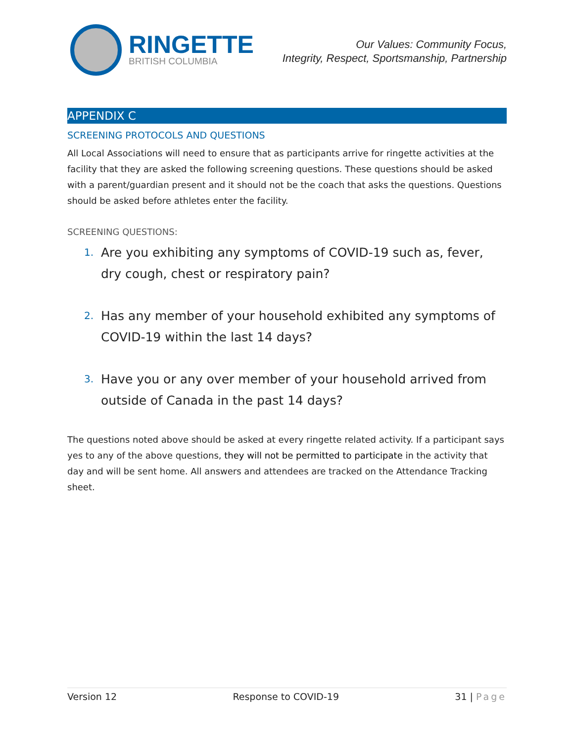RINGETTE
BRITISH COLUMBIA
Our Values: Community Focus,
Integrity, Respect, Sportsmanship, Partnership
APPENDIX C
SCREENING PROTOCOLS AND QUESTIONS
All Local Associations will need to ensure that as participants arrive for ringette activities at the facility that they are asked the following screening questions. These questions should be asked with a parent/guardian present and it should not be the coach that asks the questions. Questions should be asked before athletes enter the facility.
SCREENING QUESTIONS:
1. Are you exhibiting any symptoms of COVID-19 such as, fever, dry cough, chest or respiratory pain?
2. Has any member of your household exhibited any symptoms of COVID-19 within the last 14 days?
3. Have you or any over member of your household arrived from outside of Canada in the past 14 days?
The questions noted above should be asked at every ringette related activity. If a participant says yes to any of the above questions, they will not be permitted to participate in the activity that day and will be sent home. All answers and attendees are tracked on the Attendance Tracking sheet.
Version 12 Response to COVID-19 31 | Page